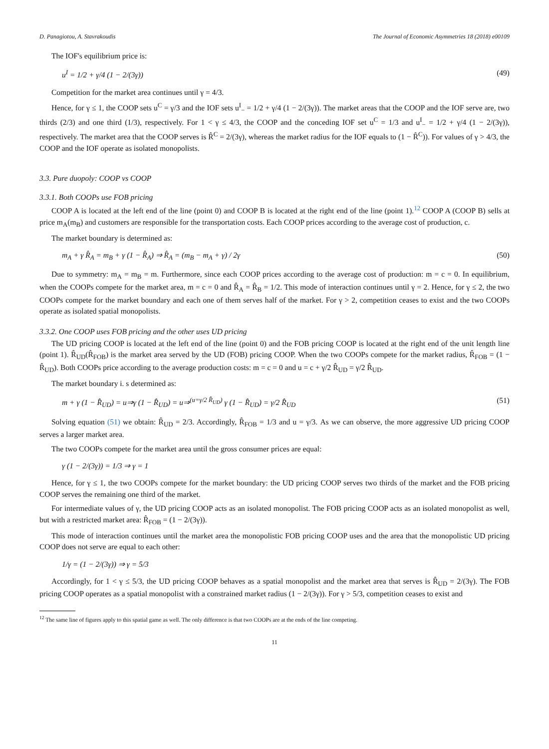D. Panagiotou, A. Stavrakoudis The Journal of Economic Asymmetries 18 (2018) e00109
The IOF's equilibrium price is:
u<sup>I</sup> = 1/2 + γ/4 (1 − 2/(3γ)) (49)
Competition for the market area continues until γ = 4/3.
Hence, for γ ≤ 1, the COOP sets u<sup>C</sup> = γ/3 and the IOF sets u<sup>I</sup><sub>−</sub> = 1/2 + γ/4 (1 − 2/(3γ)). The market areas that the COOP and the IOF serve are, two thirds (2/3) and one third (1/3), respectively. For 1 < γ ≤ 4/3, the COOP and the conceding IOF set u<sup>C</sup> = 1/3 and u<sup>I</sup><sub>−</sub> = 1/2 + γ/4 (1 − 2/(3γ)), respectively. The market area that the COOP serves is R̂<sup>C</sup> = 2/(3γ), whereas the market radius for the IOF equals to (1 − R̂<sup>C</sup>)). For values of γ > 4/3, the COOP and the IOF operate as isolated monopolists.
3.3. Pure duopoly: COOP vs COOP
3.3.1. Both COOPs use FOB pricing
COOP A is located at the left end of the line (point 0) and COOP B is located at the right end of the line (point 1).<sup>12</sup> COOP A (COOP B) sells at price m<sub>A</sub>(m<sub>B</sub>) and customers are responsible for the transportation costs. Each COOP prices according to the average cost of production, c.
The market boundary is determined as:
m<sub>A</sub> + γ R̂<sub>A</sub> = m<sub>B</sub> + γ (1 − R̂<sub>A</sub>) ⇒ R̂<sub>A</sub> = (m<sub>B</sub> − m<sub>A</sub> + γ) / 2γ (50)
Due to symmetry: m<sub>A</sub> = m<sub>B</sub> = m. Furthermore, since each COOP prices according to the average cost of production: m = c = 0. In equilibrium, when the COOPs compete for the market area, m = c = 0 and R̂<sub>A</sub> = R̂<sub>B</sub> = 1/2. This mode of interaction continues until γ = 2. Hence, for γ ≤ 2, the two COOPs compete for the market boundary and each one of them serves half of the market. For γ > 2, competition ceases to exist and the two COOPs operate as isolated spatial monopolists.
3.3.2. One COOP uses FOB pricing and the other uses UD pricing
The UD pricing COOP is located at the left end of the line (point 0) and the FOB pricing COOP is located at the right end of the unit length line (point 1). R̂<sub>UD</sub>(R̂<sub>FOB</sub>) is the market area served by the UD (FOB) pricing COOP. When the two COOPs compete for the market radius, R̂<sub>FOB</sub> = (1 − R̂<sub>UD</sub>). Both COOPs price according to the average production costs: m = c = 0 and u = c + γ/2 R̂<sub>UD</sub> = γ/2 R̂<sub>UD</sub>.
The market boundary i. s determined as:
m + γ (1 − R̂<sub>UD</sub>) = u⇒γ (1 − R̂<sub>UD</sub>) = u⇒<sup>(u=γ/2 R̂<sub>UD</sub>)</sup> γ (1 − R̂<sub>UD</sub>) = γ/2 R̂<sub>UD</sub> (51)
Solving equation (51) we obtain: R̂<sub>UD</sub> = 2/3. Accordingly, R̂<sub>FOB</sub> = 1/3 and u = γ/3. As we can observe, the more aggressive UD pricing COOP serves a larger market area.
The two COOPs compete for the market area until the gross consumer prices are equal:
γ (1 − 2/(3γ)) = 1/3 ⇒ γ = 1
Hence, for γ ≤ 1, the two COOPs compete for the market boundary: the UD pricing COOP serves two thirds of the market and the FOB pricing COOP serves the remaining one third of the market.
For intermediate values of γ, the UD pricing COOP acts as an isolated monopolist. The FOB pricing COOP acts as an isolated monopolist as well, but with a restricted market area: R̂<sub>FOB</sub> = (1 − 2/(3γ)).
This mode of interaction continues until the market area the monopolistic FOB pricing COOP uses and the area that the monopolistic UD pricing COOP does not serve are equal to each other:
1/γ = (1 − 2/(3γ)) ⇒ γ = 5/3
Accordingly, for 1 < γ ≤ 5/3, the UD pricing COOP behaves as a spatial monopolist and the market area that serves is R̂<sub>UD</sub> = 2/(3γ). The FOB pricing COOP operates as a spatial monopolist with a constrained market radius (1 − 2/(3γ)). For γ > 5/3, competition ceases to exist and
<sup>12</sup> The same line of figures apply to this spatial game as well. The only difference is that two COOPs are at the ends of the line competing.
11